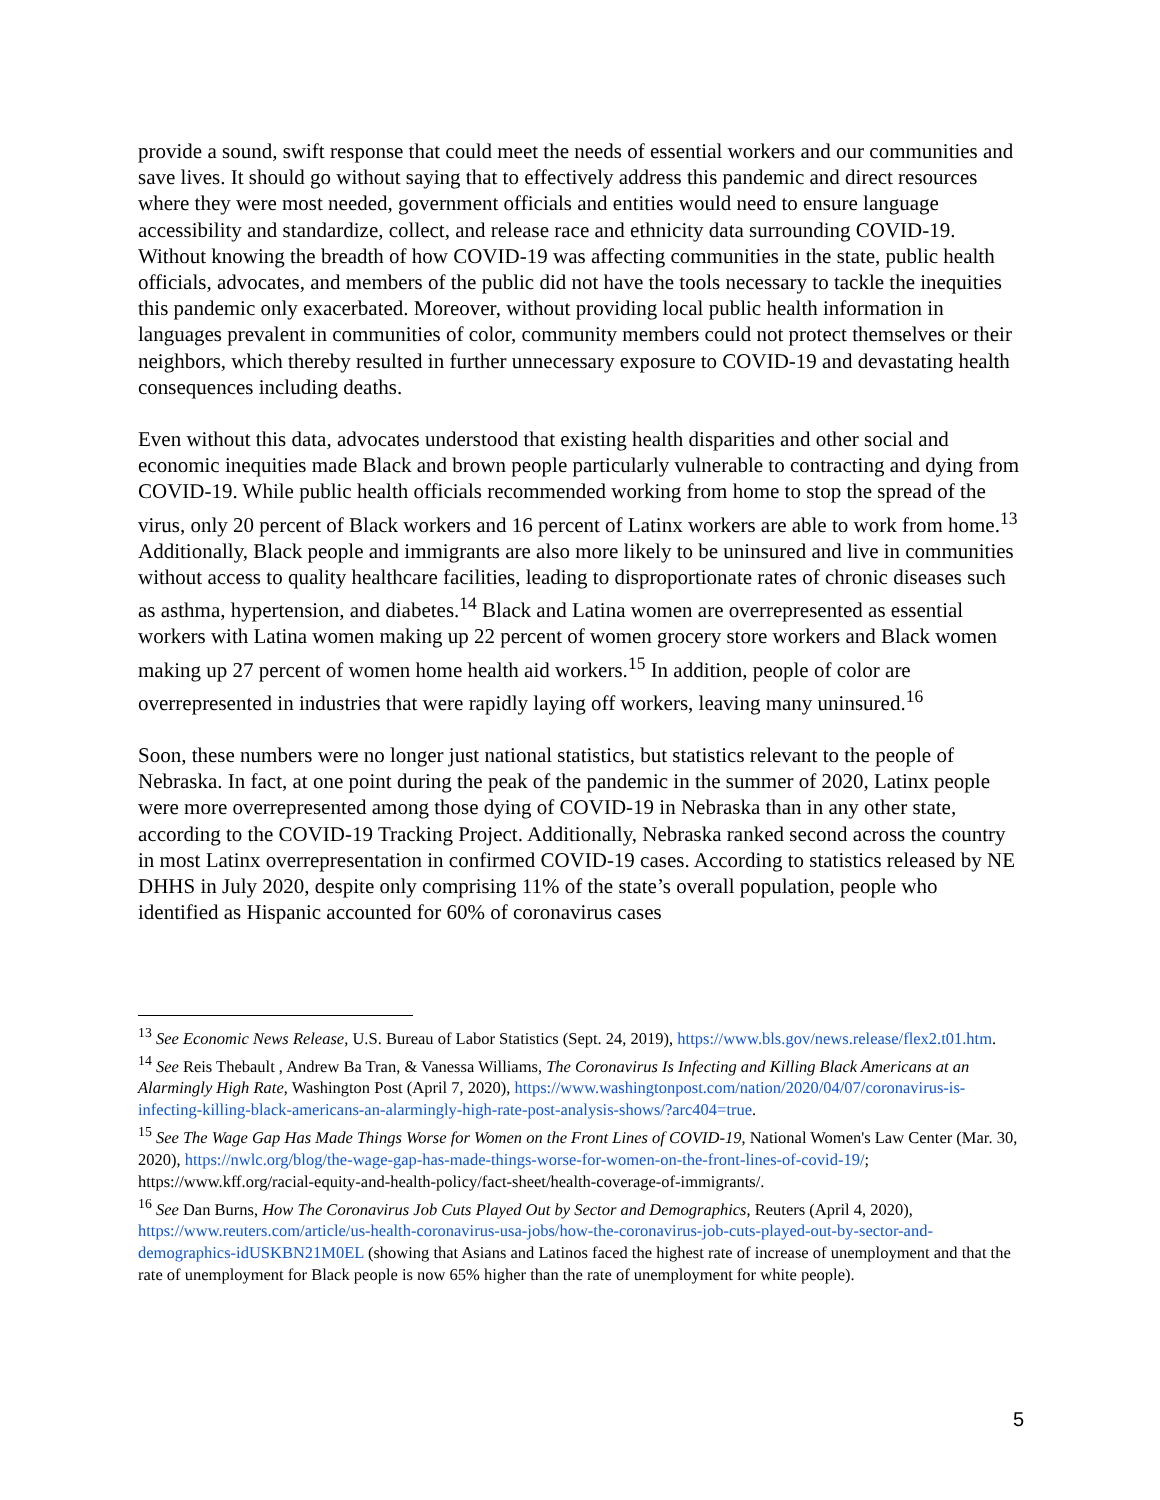provide a sound, swift response that could meet the needs of essential workers and our communities and save lives. It should go without saying that to effectively address this pandemic and direct resources where they were most needed, government officials and entities would need to ensure language accessibility and standardize, collect, and release race and ethnicity data surrounding COVID-19. Without knowing the breadth of how COVID-19 was affecting communities in the state, public health officials, advocates, and members of the public did not have the tools necessary to tackle the inequities this pandemic only exacerbated. Moreover, without providing local public health information in languages prevalent in communities of color, community members could not protect themselves or their neighbors, which thereby resulted in further unnecessary exposure to COVID-19 and devastating health consequences including deaths.
Even without this data, advocates understood that existing health disparities and other social and economic inequities made Black and brown people particularly vulnerable to contracting and dying from COVID-19. While public health officials recommended working from home to stop the spread of the virus, only 20 percent of Black workers and 16 percent of Latinx workers are able to work from home.<sup>13</sup> Additionally, Black people and immigrants are also more likely to be uninsured and live in communities without access to quality healthcare facilities, leading to disproportionate rates of chronic diseases such as asthma, hypertension, and diabetes.<sup>14</sup> Black and Latina women are overrepresented as essential workers with Latina women making up 22 percent of women grocery store workers and Black women making up 27 percent of women home health aid workers.<sup>15</sup> In addition, people of color are overrepresented in industries that were rapidly laying off workers, leaving many uninsured.<sup>16</sup>
Soon, these numbers were no longer just national statistics, but statistics relevant to the people of Nebraska. In fact, at one point during the peak of the pandemic in the summer of 2020, Latinx people were more overrepresented among those dying of COVID-19 in Nebraska than in any other state, according to the COVID-19 Tracking Project. Additionally, Nebraska ranked second across the country in most Latinx overrepresentation in confirmed COVID-19 cases. According to statistics released by NE DHHS in July 2020, despite only comprising 11% of the state’s overall population, people who identified as Hispanic accounted for 60% of coronavirus cases
<sup>13</sup> See Economic News Release, U.S. Bureau of Labor Statistics (Sept. 24, 2019), https://www.bls.gov/news.release/flex2.t01.htm.
<sup>14</sup> See Reis Thebault , Andrew Ba Tran, & Vanessa Williams, The Coronavirus Is Infecting and Killing Black Americans at an Alarmingly High Rate, Washington Post (April 7, 2020), https://www.washingtonpost.com/nation/2020/04/07/coronavirus-is-infecting-killing-black-americans-an-alarmingly-high-rate-post-analysis-shows/?arc404=true.
<sup>15</sup> See The Wage Gap Has Made Things Worse for Women on the Front Lines of COVID-19, National Women's Law Center (Mar. 30, 2020), https://nwlc.org/blog/the-wage-gap-has-made-things-worse-for-women-on-the-front-lines-of-covid-19/; https://www.kff.org/racial-equity-and-health-policy/fact-sheet/health-coverage-of-immigrants/.
<sup>16</sup> See Dan Burns, How The Coronavirus Job Cuts Played Out by Sector and Demographics, Reuters (April 4, 2020), https://www.reuters.com/article/us-health-coronavirus-usa-jobs/how-the-coronavirus-job-cuts-played-out-by-sector-and-demographics-idUSKBN21M0EL (showing that Asians and Latinos faced the highest rate of increase of unemployment and that the rate of unemployment for Black people is now 65% higher than the rate of unemployment for white people).
5